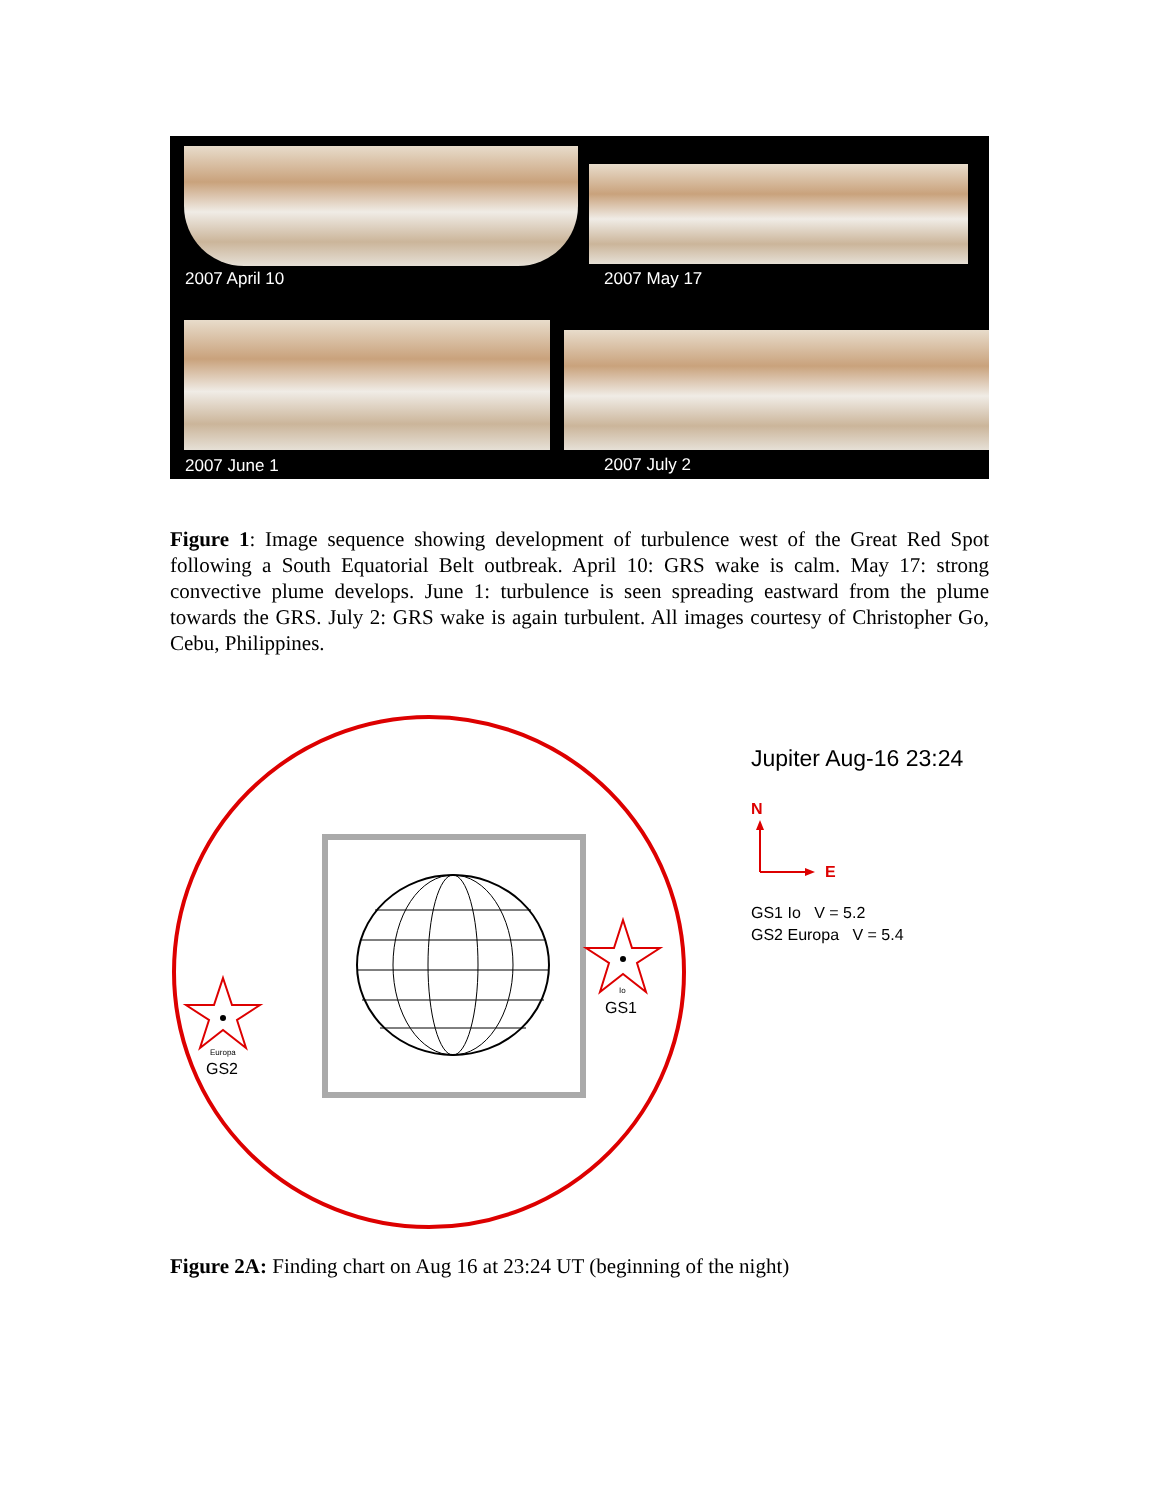2007 April 10 2007 May 17
2007 June 1 2007 July 2
Figure 1: Image sequence showing development of turbulence west of the Great Red Spot following a South Equatorial Belt outbreak. April 10: GRS wake is calm. May 17: strong convective plume develops. June 1: turbulence is seen spreading eastward from the plume towards the GRS. July 2: GRS wake is again turbulent. All images courtesy of Christopher Go, Cebu, Philippines.
Io
GS1
Europa
GS2
Jupiter Aug-16 23:24
N
E
GS1 Io V = 5.2
GS2 Europa V = 5.4
Figure 2A: Finding chart on Aug 16 at 23:24 UT (beginning of the night)